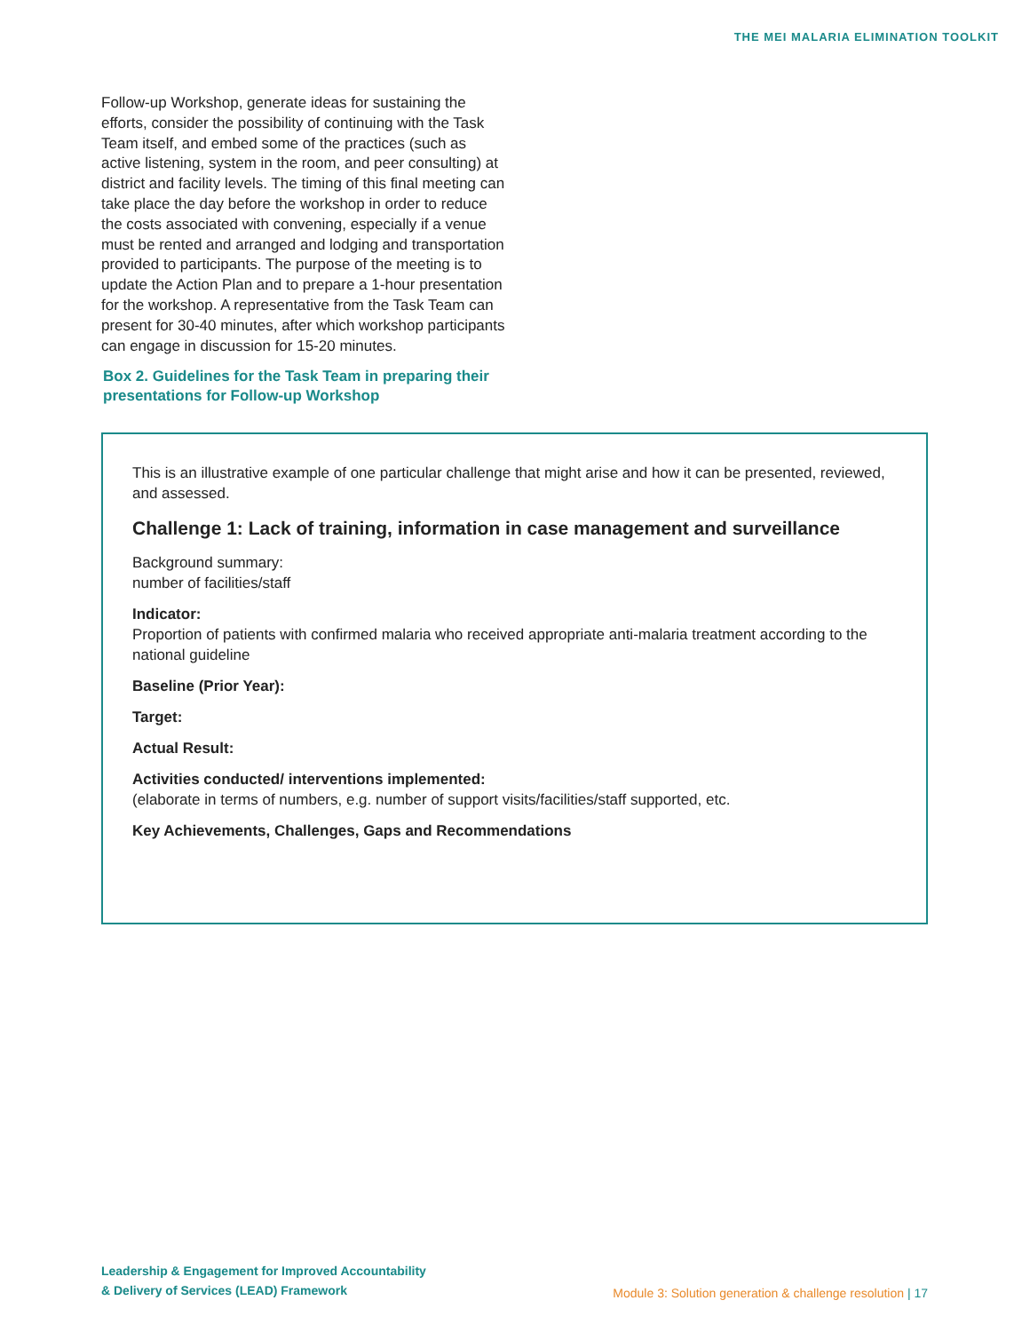THE MEI MALARIA ELIMINATION TOOLKIT
Follow-up Workshop, generate ideas for sustaining the efforts, consider the possibility of continuing with the Task Team itself, and embed some of the practices (such as active listening, system in the room, and peer consulting) at district and facility levels. The timing of this final meeting can take place the day before the workshop in order to reduce the costs associated with convening, especially if a venue must be rented and arranged and lodging and transportation provided to participants. The purpose of the meeting is to update the Action Plan and to prepare a 1-hour presentation for the workshop. A representative from the Task Team can present for 30-40 minutes, after which workshop participants can engage in discussion for 15-20 minutes.
Box 2. Guidelines for the Task Team in preparing their
presentations for Follow-up Workshop
This is an illustrative example of one particular challenge that might arise and how it can be presented, reviewed, and assessed.
Challenge 1: Lack of training, information in case management and surveillance
Background summary:
number of facilities/staff
Indicator:
Proportion of patients with confirmed malaria who received appropriate anti-malaria treatment according to the national guideline
Baseline (Prior Year):
Target:
Actual Result:
Activities conducted/ interventions implemented:
(elaborate in terms of numbers, e.g. number of support visits/facilities/staff supported, etc.
Key Achievements, Challenges, Gaps and Recommendations
Leadership & Engagement for Improved Accountability
& Delivery of Services (LEAD) Framework
Module 3: Solution generation & challenge resolution | 17